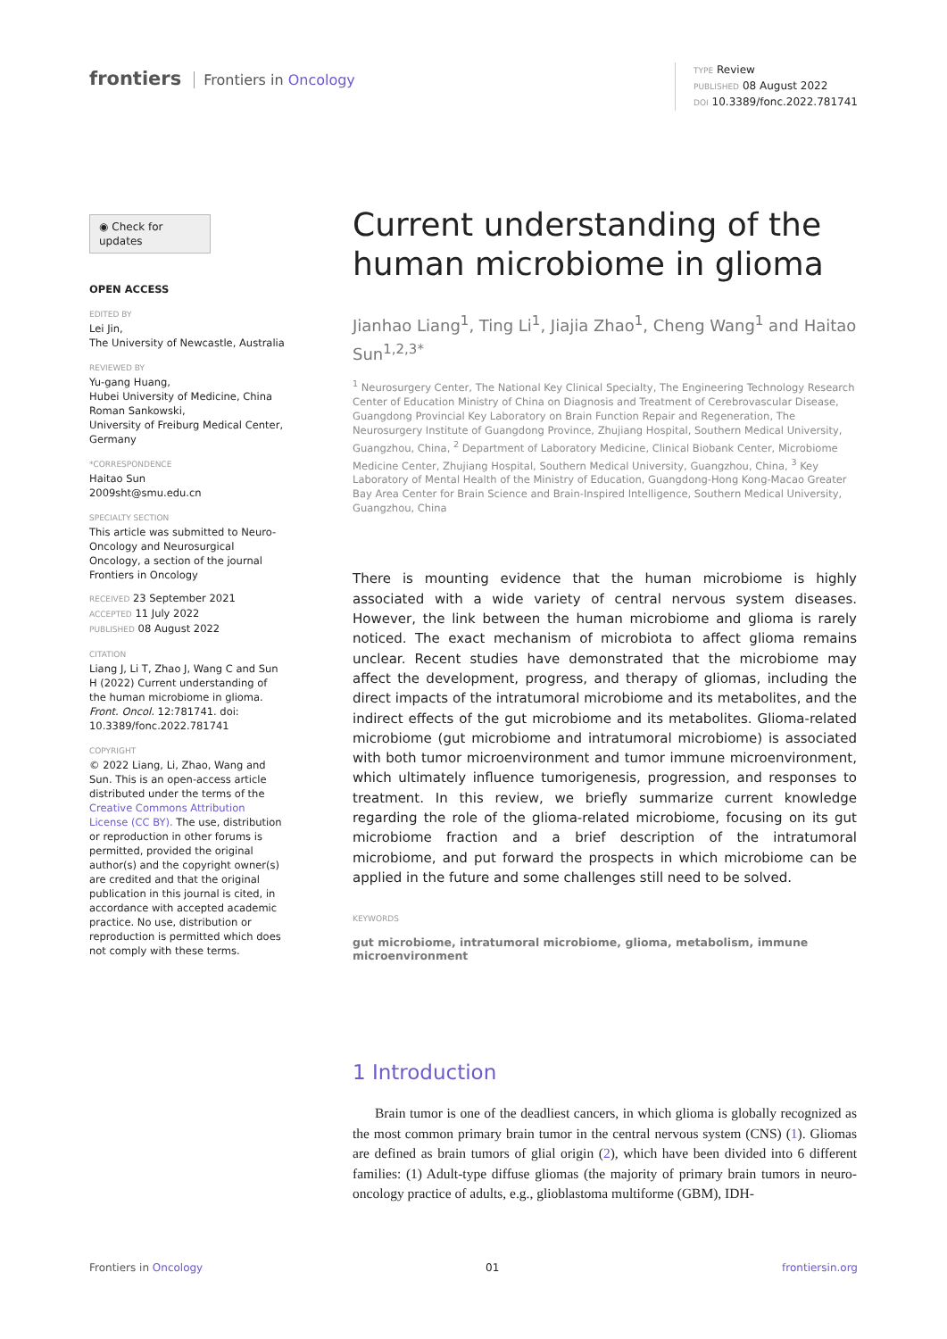frontiers Frontiers in Oncology
TYPE Review
PUBLISHED 08 August 2022
DOI 10.3389/fonc.2022.781741
◉ Check for updates
OPEN ACCESS
EDITED BY
Lei Jin,
The University of Newcastle, Australia
REVIEWED BY
Yu-gang Huang,
Hubei University of Medicine, China
Roman Sankowski,
University of Freiburg Medical Center, Germany
*CORRESPONDENCE
Haitao Sun
2009sht@smu.edu.cn
SPECIALTY SECTION
This article was submitted to Neuro-Oncology and Neurosurgical Oncology, a section of the journal Frontiers in Oncology
RECEIVED 23 September 2021
ACCEPTED 11 July 2022
PUBLISHED 08 August 2022
CITATION
Liang J, Li T, Zhao J, Wang C and Sun H (2022) Current understanding of the human microbiome in glioma. Front. Oncol. 12:781741. doi: 10.3389/fonc.2022.781741
COPYRIGHT
© 2022 Liang, Li, Zhao, Wang and Sun. This is an open-access article distributed under the terms of the Creative Commons Attribution License (CC BY). The use, distribution or reproduction in other forums is permitted, provided the original author(s) and the copyright owner(s) are credited and that the original publication in this journal is cited, in accordance with accepted academic practice. No use, distribution or reproduction is permitted which does not comply with these terms.
Current understanding of the human microbiome in glioma
Jianhao Liang<sup>1</sup>, Ting Li<sup>1</sup>, Jiajia Zhao<sup>1</sup>, Cheng Wang<sup>1</sup> and Haitao Sun<sup>1,2,3*</sup>
<sup>1</sup> Neurosurgery Center, The National Key Clinical Specialty, The Engineering Technology Research Center of Education Ministry of China on Diagnosis and Treatment of Cerebrovascular Disease, Guangdong Provincial Key Laboratory on Brain Function Repair and Regeneration, The Neurosurgery Institute of Guangdong Province, Zhujiang Hospital, Southern Medical University, Guangzhou, China, <sup>2</sup> Department of Laboratory Medicine, Clinical Biobank Center, Microbiome Medicine Center, Zhujiang Hospital, Southern Medical University, Guangzhou, China, <sup>3</sup> Key Laboratory of Mental Health of the Ministry of Education, Guangdong-Hong Kong-Macao Greater Bay Area Center for Brain Science and Brain-Inspired Intelligence, Southern Medical University, Guangzhou, China
There is mounting evidence that the human microbiome is highly associated with a wide variety of central nervous system diseases. However, the link between the human microbiome and glioma is rarely noticed. The exact mechanism of microbiota to affect glioma remains unclear. Recent studies have demonstrated that the microbiome may affect the development, progress, and therapy of gliomas, including the direct impacts of the intratumoral microbiome and its metabolites, and the indirect effects of the gut microbiome and its metabolites. Glioma-related microbiome (gut microbiome and intratumoral microbiome) is associated with both tumor microenvironment and tumor immune microenvironment, which ultimately influence tumorigenesis, progression, and responses to treatment. In this review, we briefly summarize current knowledge regarding the role of the glioma-related microbiome, focusing on its gut microbiome fraction and a brief description of the intratumoral microbiome, and put forward the prospects in which microbiome can be applied in the future and some challenges still need to be solved.
KEYWORDS
gut microbiome, intratumoral microbiome, glioma, metabolism, immune microenvironment
1 Introduction
Brain tumor is one of the deadliest cancers, in which glioma is globally recognized as the most common primary brain tumor in the central nervous system (CNS) (1). Gliomas are defined as brain tumors of glial origin (2), which have been divided into 6 different families: (1) Adult-type diffuse gliomas (the majority of primary brain tumors in neuro-oncology practice of adults, e.g., glioblastoma multiforme (GBM), IDH-
Frontiers in Oncology 01 frontiersin.org